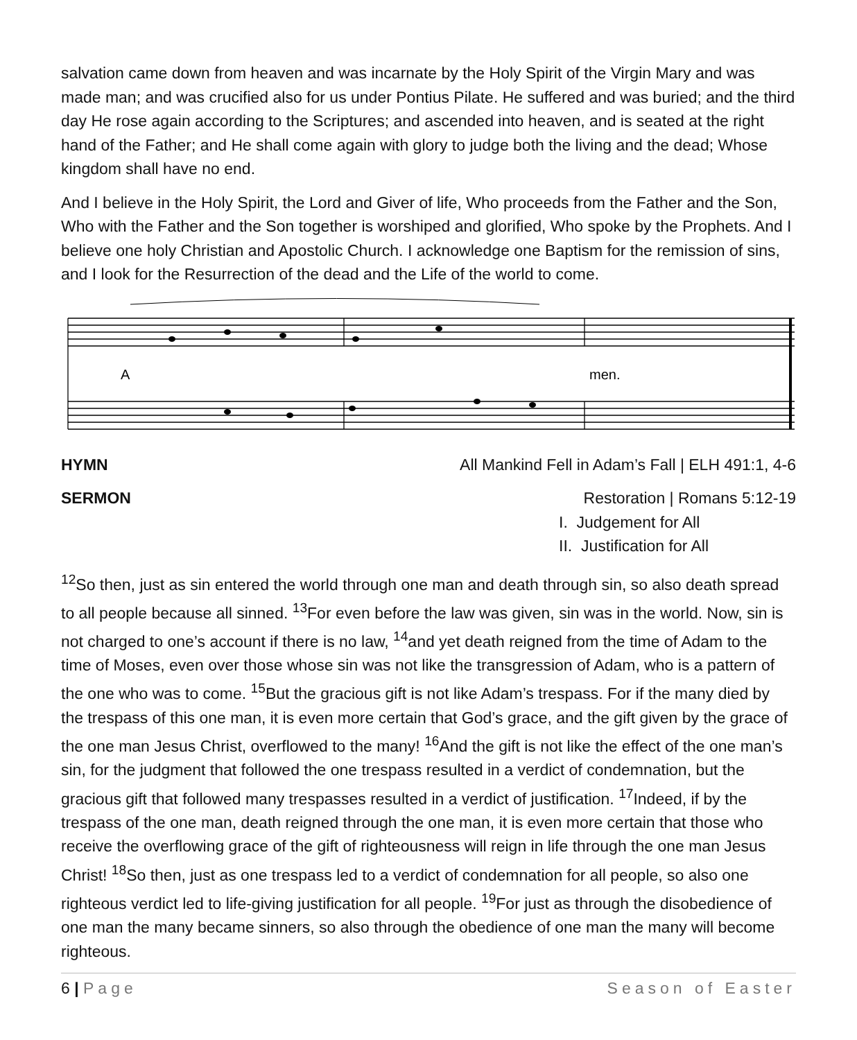salvation came down from heaven and was incarnate by the Holy Spirit of the Virgin Mary and was made man; and was crucified also for us under Pontius Pilate. He suffered and was buried; and the third day He rose again according to the Scriptures; and ascended into heaven, and is seated at the right hand of the Father; and He shall come again with glory to judge both the living and the dead; Whose kingdom shall have no end.
And I believe in the Holy Spirit, the Lord and Giver of life, Who proceeds from the Father and the Son, Who with the Father and the Son together is worshiped and glorified, Who spoke by the Prophets. And I believe one holy Christian and Apostolic Church. I acknowledge one Baptism for the remission of sins, and I look for the Resurrection of the dead and the Life of the world to come.
A
men.
HYMN All Mankind Fell in Adam’s Fall | ELH 491:1, 4-6
SERMON Restoration | Romans 5:12-19
I. Judgement for All
II. Justification for All
<sup>12</sup> So then, just as sin entered the world through one man and death through sin, so also death spread to all people because all sinned. <sup>13</sup>For even before the law was given, sin was in the world. Now, sin is not charged to one’s account if there is no law, <sup>14</sup>and yet death reigned from the time of Adam to the time of Moses, even over those whose sin was not like the transgression of Adam, who is a pattern of the one who was to come. <sup>15</sup>But the gracious gift is not like Adam’s trespass. For if the many died by the trespass of this one man, it is even more certain that God’s grace, and the gift given by the grace of the one man Jesus Christ, overflowed to the many! <sup>16</sup>And the gift is not like the effect of the one man’s sin, for the judgment that followed the one trespass resulted in a verdict of condemnation, but the gracious gift that followed many trespasses resulted in a verdict of justification. <sup>17</sup>Indeed, if by the trespass of the one man, death reigned through the one man, it is even more certain that those who receive the overflowing grace of the gift of righteousness will reign in life through the one man Jesus Christ! <sup>18</sup>So then, just as one trespass led to a verdict of condemnation for all people, so also one righteous verdict led to life-giving justification for all people. <sup>19</sup>For just as through the disobedience of one man the many became sinners, so also through the obedience of one man the many will become righteous.
6 | Page Season of Easter